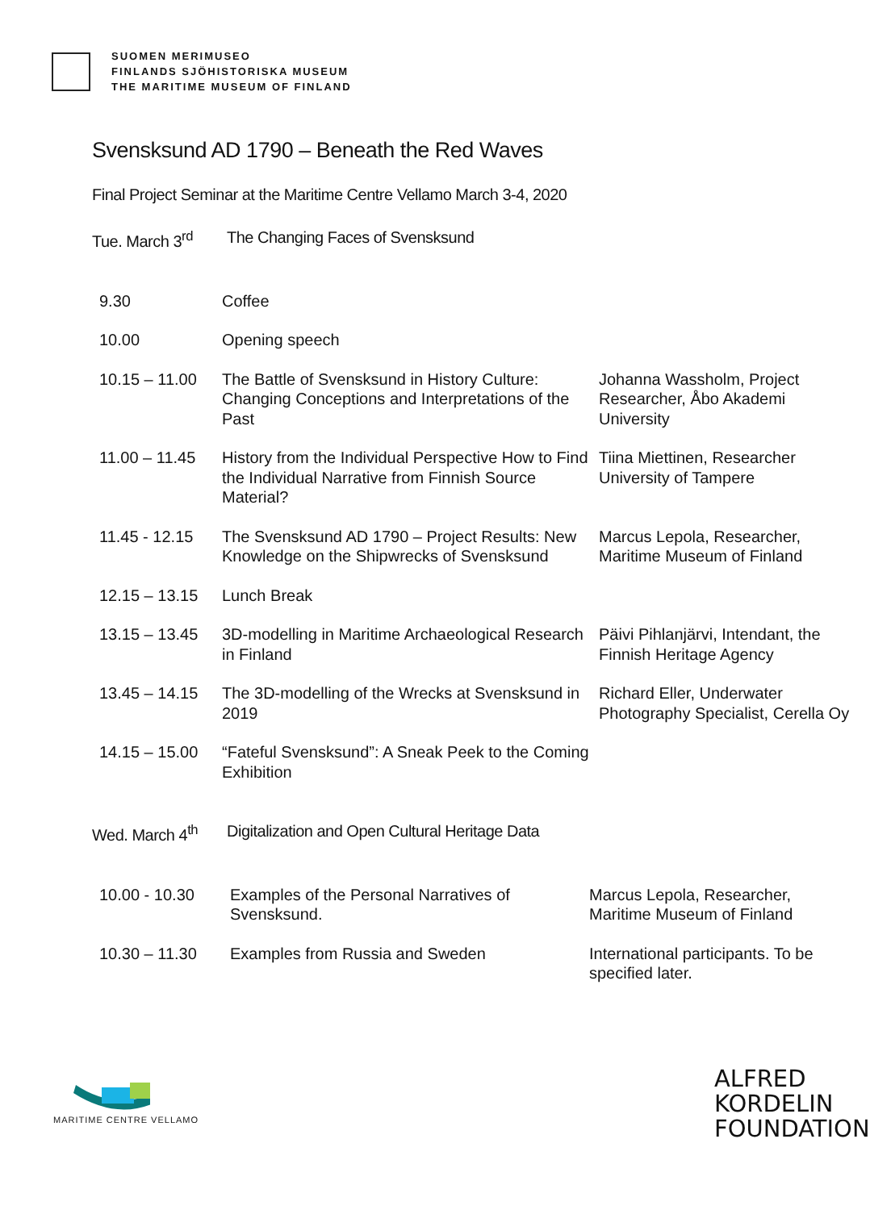SUOMEN MERIMUSEO
FINLANDS SJÖHISTORISKA MUSEUM
THE MARITIME MUSEUM OF FINLAND
Svensksund AD 1790 – Beneath the Red Waves
Final Project Seminar at the Maritime Centre Vellamo March 3-4, 2020
Tue. March 3<sup>rd</sup> The Changing Faces of Svensksund
| 9.30 | Coffee | |
| 10.00 | Opening speech | |
| 10.15 – 11.00 | The Battle of Svensksund in History Culture: Changing Conceptions and Interpretations of the Past | Johanna Wassholm, Project Researcher, Åbo Akademi University |
| 11.00 – 11.45 | History from the Individual Perspective How to Find the Individual Narrative from Finnish Source Material? | Tiina Miettinen, Researcher University of Tampere |
| 11.45 - 12.15 | The Svensksund AD 1790 – Project Results: New Knowledge on the Shipwrecks of Svensksund | Marcus Lepola, Researcher, Maritime Museum of Finland |
| 12.15 – 13.15 | Lunch Break | |
| 13.15 – 13.45 | 3D-modelling in Maritime Archaeological Research in Finland | Päivi Pihlanjärvi, Intendant, the Finnish Heritage Agency |
| 13.45 – 14.15 | The 3D-modelling of the Wrecks at Svensksund in 2019 | Richard Eller, Underwater Photography Specialist, Cerella Oy |
| 14.15 – 15.00 | “Fateful Svensksund”: A Sneak Peek to the Coming Exhibition | |
Wed. March 4<sup>th</sup> Digitalization and Open Cultural Heritage Data
| 10.00 - 10.30 | Examples of the Personal Narratives of Svensksund. | Marcus Lepola, Researcher, Maritime Museum of Finland |
| 10.30 – 11.30 | Examples from Russia and Sweden | International participants. To be specified later. |
MARITIME CENTRE VELLAMO
ALFRED
KORDELIN
FOUNDATION